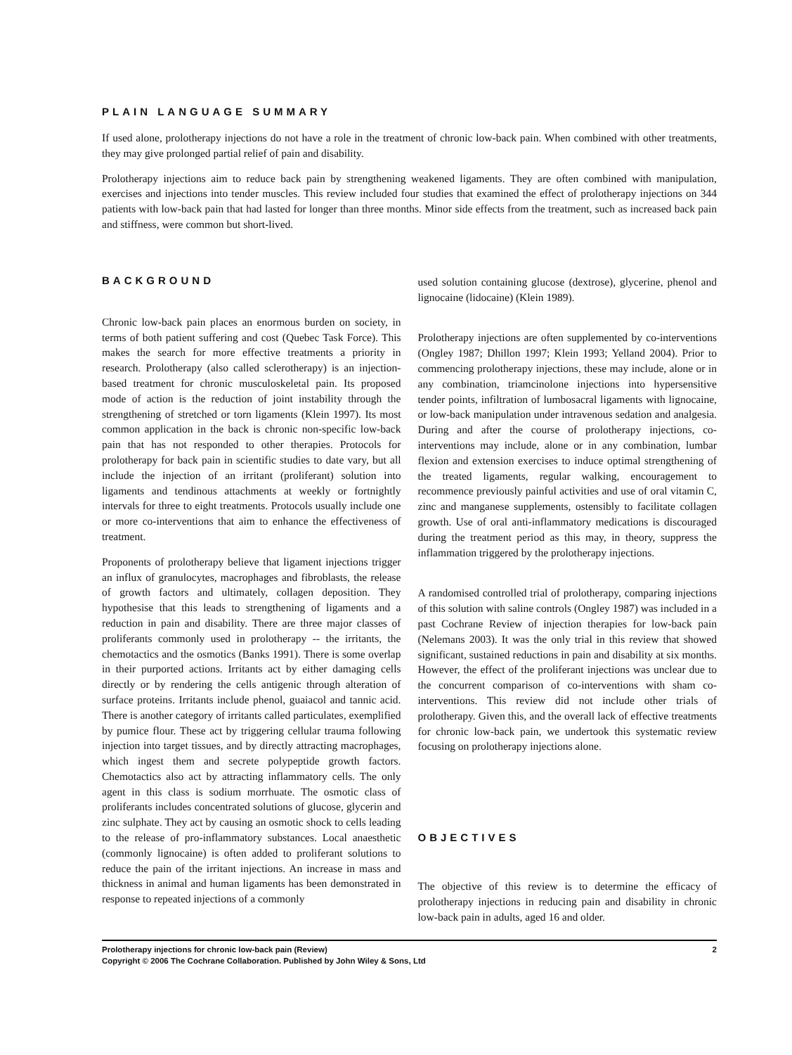PLAIN LANGUAGE SUMMARY
If used alone, prolotherapy injections do not have a role in the treatment of chronic low-back pain. When combined with other treatments, they may give prolonged partial relief of pain and disability.
Prolotherapy injections aim to reduce back pain by strengthening weakened ligaments. They are often combined with manipulation, exercises and injections into tender muscles. This review included four studies that examined the effect of prolotherapy injections on 344 patients with low-back pain that had lasted for longer than three months. Minor side effects from the treatment, such as increased back pain and stiffness, were common but short-lived.
BACKGROUND
Chronic low-back pain places an enormous burden on society, in terms of both patient suffering and cost (Quebec Task Force). This makes the search for more effective treatments a priority in research. Prolotherapy (also called sclerotherapy) is an injection-based treatment for chronic musculoskeletal pain. Its proposed mode of action is the reduction of joint instability through the strengthening of stretched or torn ligaments (Klein 1997). Its most common application in the back is chronic non-specific low-back pain that has not responded to other therapies. Protocols for prolotherapy for back pain in scientific studies to date vary, but all include the injection of an irritant (proliferant) solution into ligaments and tendinous attachments at weekly or fortnightly intervals for three to eight treatments. Protocols usually include one or more co-interventions that aim to enhance the effectiveness of treatment.
Proponents of prolotherapy believe that ligament injections trigger an influx of granulocytes, macrophages and fibroblasts, the release of growth factors and ultimately, collagen deposition. They hypothesise that this leads to strengthening of ligaments and a reduction in pain and disability. There are three major classes of proliferants commonly used in prolotherapy -- the irritants, the chemotactics and the osmotics (Banks 1991). There is some overlap in their purported actions. Irritants act by either damaging cells directly or by rendering the cells antigenic through alteration of surface proteins. Irritants include phenol, guaiacol and tannic acid. There is another category of irritants called particulates, exemplified by pumice flour. These act by triggering cellular trauma following injection into target tissues, and by directly attracting macrophages, which ingest them and secrete polypeptide growth factors. Chemotactics also act by attracting inflammatory cells. The only agent in this class is sodium morrhuate. The osmotic class of proliferants includes concentrated solutions of glucose, glycerin and zinc sulphate. They act by causing an osmotic shock to cells leading to the release of pro-inflammatory substances. Local anaesthetic (commonly lignocaine) is often added to proliferant solutions to reduce the pain of the irritant injections. An increase in mass and thickness in animal and human ligaments has been demonstrated in response to repeated injections of a commonly
used solution containing glucose (dextrose), glycerine, phenol and lignocaine (lidocaine) (Klein 1989).
Prolotherapy injections are often supplemented by co-interventions (Ongley 1987; Dhillon 1997; Klein 1993; Yelland 2004). Prior to commencing prolotherapy injections, these may include, alone or in any combination, triamcinolone injections into hypersensitive tender points, infiltration of lumbosacral ligaments with lignocaine, or low-back manipulation under intravenous sedation and analgesia. During and after the course of prolotherapy injections, co-interventions may include, alone or in any combination, lumbar flexion and extension exercises to induce optimal strengthening of the treated ligaments, regular walking, encouragement to recommence previously painful activities and use of oral vitamin C, zinc and manganese supplements, ostensibly to facilitate collagen growth. Use of oral anti-inflammatory medications is discouraged during the treatment period as this may, in theory, suppress the inflammation triggered by the prolotherapy injections.
A randomised controlled trial of prolotherapy, comparing injections of this solution with saline controls (Ongley 1987) was included in a past Cochrane Review of injection therapies for low-back pain (Nelemans 2003). It was the only trial in this review that showed significant, sustained reductions in pain and disability at six months. However, the effect of the proliferant injections was unclear due to the concurrent comparison of co-interventions with sham co-interventions. This review did not include other trials of prolotherapy. Given this, and the overall lack of effective treatments for chronic low-back pain, we undertook this systematic review focusing on prolotherapy injections alone.
OBJECTIVES
The objective of this review is to determine the efficacy of prolotherapy injections in reducing pain and disability in chronic low-back pain in adults, aged 16 and older.
2 Prolotherapy injections for chronic low-back pain (Review)
Copyright © 2006 The Cochrane Collaboration. Published by John Wiley & Sons, Ltd